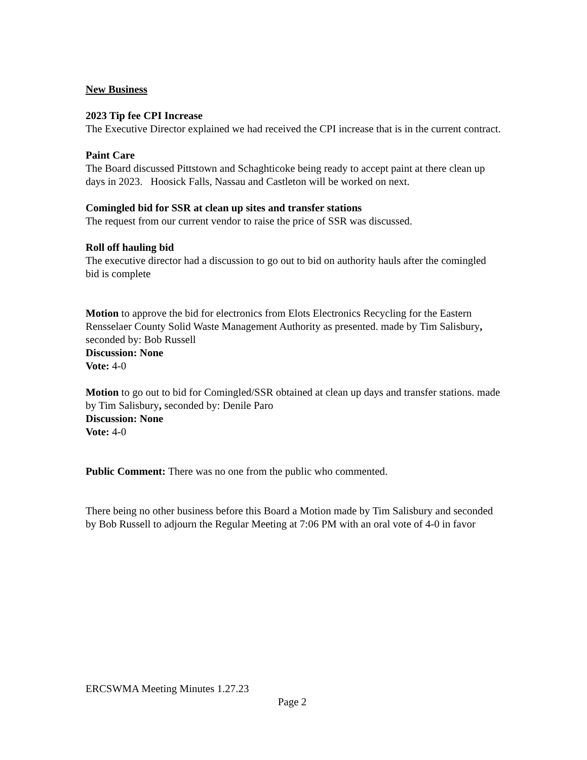New Business
2023 Tip fee CPI Increase
The Executive Director explained we had received the CPI increase that is in the current contract.
Paint Care
The Board discussed Pittstown and Schaghticoke being ready to accept paint at there clean up days in 2023. Hoosick Falls, Nassau and Castleton will be worked on next.
Comingled bid for SSR at clean up sites and transfer stations
The request from our current vendor to raise the price of SSR was discussed.
Roll off hauling bid
The executive director had a discussion to go out to bid on authority hauls after the comingled bid is complete
Motion to approve the bid for electronics from Elots Electronics Recycling for the Eastern Rensselaer County Solid Waste Management Authority as presented. made by Tim Salisbury, seconded by: Bob Russell
Discussion: None
Vote: 4-0
Motion to go out to bid for Comingled/SSR obtained at clean up days and transfer stations. made by Tim Salisbury, seconded by: Denile Paro
Discussion: None
Vote: 4-0
Public Comment: There was no one from the public who commented.
There being no other business before this Board a Motion made by Tim Salisbury and seconded by Bob Russell to adjourn the Regular Meeting at 7:06 PM with an oral vote of 4-0 in favor
ERCSWMA Meeting Minutes 1.27.23
Page 2